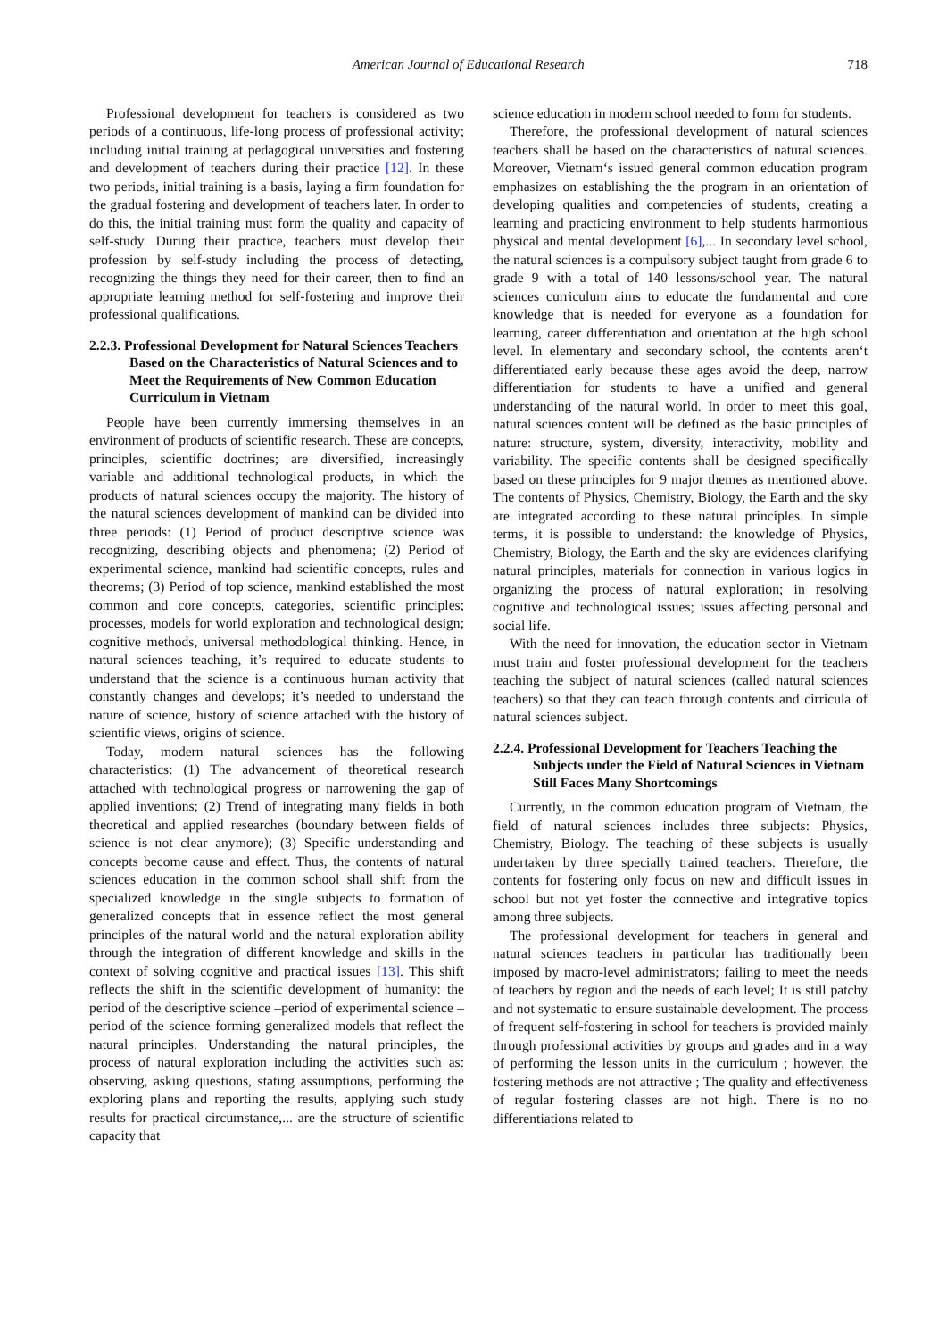American Journal of Educational Research
718
Professional development for teachers is considered as two periods of a continuous, life-long process of professional activity; including initial training at pedagogical universities and fostering and development of teachers during their practice [12]. In these two periods, initial training is a basis, laying a firm foundation for the gradual fostering and development of teachers later. In order to do this, the initial training must form the quality and capacity of self-study. During their practice, teachers must develop their profession by self-study including the process of detecting, recognizing the things they need for their career, then to find an appropriate learning method for self-fostering and improve their professional qualifications.
2.2.3. Professional Development for Natural Sciences Teachers Based on the Characteristics of Natural Sciences and to Meet the Requirements of New Common Education Curriculum in Vietnam
People have been currently immersing themselves in an environment of products of scientific research. These are concepts, principles, scientific doctrines; are diversified, increasingly variable and additional technological products, in which the products of natural sciences occupy the majority. The history of the natural sciences development of mankind can be divided into three periods: (1) Period of product descriptive science was recognizing, describing objects and phenomena; (2) Period of experimental science, mankind had scientific concepts, rules and theorems; (3) Period of top science, mankind established the most common and core concepts, categories, scientific principles; processes, models for world exploration and technological design; cognitive methods, universal methodological thinking. Hence, in natural sciences teaching, it’s required to educate students to understand that the science is a continuous human activity that constantly changes and develops; it’s needed to understand the nature of science, history of science attached with the history of scientific views, origins of science.
Today, modern natural sciences has the following characteristics: (1) The advancement of theoretical research attached with technological progress or narrowening the gap of applied inventions; (2) Trend of integrating many fields in both theoretical and applied researches (boundary between fields of science is not clear anymore); (3) Specific understanding and concepts become cause and effect. Thus, the contents of natural sciences education in the common school shall shift from the specialized knowledge in the single subjects to formation of generalized concepts that in essence reflect the most general principles of the natural world and the natural exploration ability through the integration of different knowledge and skills in the context of solving cognitive and practical issues [13]. This shift reflects the shift in the scientific development of humanity: the period of the descriptive science –period of experimental science – period of the science forming generalized models that reflect the natural principles. Understanding the natural principles, the process of natural exploration including the activities such as: observing, asking questions, stating assumptions, performing the exploring plans and reporting the results, applying such study results for practical circumstance,... are the structure of scientific capacity that
science education in modern school needed to form for students.
Therefore, the professional development of natural sciences teachers shall be based on the characteristics of natural sciences. Moreover, Vietnam‘s issued general common education program emphasizes on establishing the the program in an orientation of developing qualities and competencies of students, creating a learning and practicing environment to help students harmonious physical and mental development [6],... In secondary level school, the natural sciences is a compulsory subject taught from grade 6 to grade 9 with a total of 140 lessons/school year. The natural sciences curriculum aims to educate the fundamental and core knowledge that is needed for everyone as a foundation for learning, career differentiation and orientation at the high school level. In elementary and secondary school, the contents aren‘t differentiated early because these ages avoid the deep, narrow differentiation for students to have a unified and general understanding of the natural world. In order to meet this goal, natural sciences content will be defined as the basic principles of nature: structure, system, diversity, interactivity, mobility and variability. The specific contents shall be designed specifically based on these principles for 9 major themes as mentioned above. The contents of Physics, Chemistry, Biology, the Earth and the sky are integrated according to these natural principles. In simple terms, it is possible to understand: the knowledge of Physics, Chemistry, Biology, the Earth and the sky are evidences clarifying natural principles, materials for connection in various logics in organizing the process of natural exploration; in resolving cognitive and technological issues; issues affecting personal and social life.
With the need for innovation, the education sector in Vietnam must train and foster professional development for the teachers teaching the subject of natural sciences (called natural sciences teachers) so that they can teach through contents and cirricula of natural sciences subject.
2.2.4. Professional Development for Teachers Teaching the Subjects under the Field of Natural Sciences in Vietnam Still Faces Many Shortcomings
Currently, in the common education program of Vietnam, the field of natural sciences includes three subjects: Physics, Chemistry, Biology. The teaching of these subjects is usually undertaken by three specially trained teachers. Therefore, the contents for fostering only focus on new and difficult issues in school but not yet foster the connective and integrative topics among three subjects.
The professional development for teachers in general and natural sciences teachers in particular has traditionally been imposed by macro-level administrators; failing to meet the needs of teachers by region and the needs of each level; It is still patchy and not systematic to ensure sustainable development. The process of frequent self-fostering in school for teachers is provided mainly through professional activities by groups and grades and in a way of performing the lesson units in the curriculum ; however, the fostering methods are not attractive ; The quality and effectiveness of regular fostering classes are not high. There is no no differentiations related to